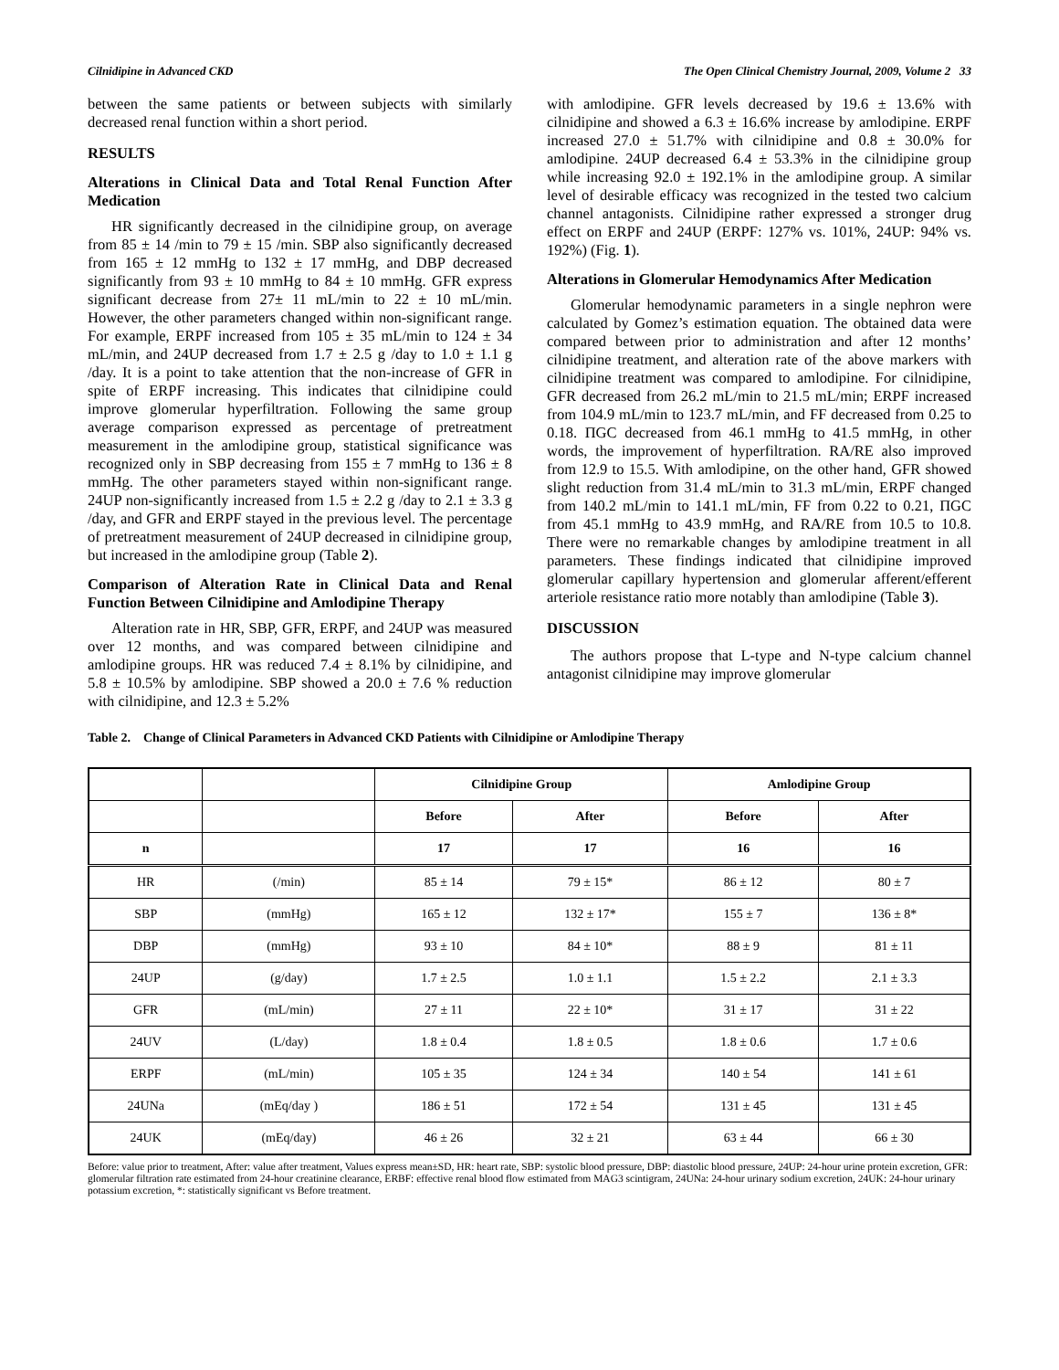Cilnidipine in Advanced CKD The Open Clinical Chemistry Journal, 2009, Volume 2 33
between the same patients or between subjects with similarly decreased renal function within a short period.
RESULTS
Alterations in Clinical Data and Total Renal Function After Medication
HR significantly decreased in the cilnidipine group, on average from 85 ± 14 /min to 79 ± 15 /min. SBP also significantly decreased from 165 ± 12 mmHg to 132 ± 17 mmHg, and DBP decreased significantly from 93 ± 10 mmHg to 84 ± 10 mmHg. GFR express significant decrease from 27± 11 mL/min to 22 ± 10 mL/min. However, the other parameters changed within non-significant range. For example, ERPF increased from 105 ± 35 mL/min to 124 ± 34 mL/min, and 24UP decreased from 1.7 ± 2.5 g /day to 1.0 ± 1.1 g /day. It is a point to take attention that the non-increase of GFR in spite of ERPF increasing. This indicates that cilnidipine could improve glomerular hyperfiltration. Following the same group average comparison expressed as percentage of pretreatment measurement in the amlodipine group, statistical significance was recognized only in SBP decreasing from 155 ± 7 mmHg to 136 ± 8 mmHg. The other parameters stayed within non-significant range. 24UP non-significantly increased from 1.5 ± 2.2 g /day to 2.1 ± 3.3 g /day, and GFR and ERPF stayed in the previous level. The percentage of pretreatment measurement of 24UP decreased in cilnidipine group, but increased in the amlodipine group (Table 2).
Comparison of Alteration Rate in Clinical Data and Renal Function Between Cilnidipine and Amlodipine Therapy
Alteration rate in HR, SBP, GFR, ERPF, and 24UP was measured over 12 months, and was compared between cilnidipine and amlodipine groups. HR was reduced 7.4 ± 8.1% by cilnidipine, and 5.8 ± 10.5% by amlodipine. SBP showed a 20.0 ± 7.6 % reduction with cilnidipine, and 12.3 ± 5.2%
with amlodipine. GFR levels decreased by 19.6 ± 13.6% with cilnidipine and showed a 6.3 ± 16.6% increase by amlodipine. ERPF increased 27.0 ± 51.7% with cilnidipine and 0.8 ± 30.0% for amlodipine. 24UP decreased 6.4 ± 53.3% in the cilnidipine group while increasing 92.0 ± 192.1% in the amlodipine group. A similar level of desirable efficacy was recognized in the tested two calcium channel antagonists. Cilnidipine rather expressed a stronger drug effect on ERPF and 24UP (ERPF: 127% vs. 101%, 24UP: 94% vs. 192%) (Fig. 1).
Alterations in Glomerular Hemodynamics After Medication
Glomerular hemodynamic parameters in a single nephron were calculated by Gomez’s estimation equation. The obtained data were compared between prior to administration and after 12 months’ cilnidipine treatment, and alteration rate of the above markers with cilnidipine treatment was compared to amlodipine. For cilnidipine, GFR decreased from 26.2 mL/min to 21.5 mL/min; ERPF increased from 104.9 mL/min to 123.7 mL/min, and FF decreased from 0.25 to 0.18. ΠGC decreased from 46.1 mmHg to 41.5 mmHg, in other words, the improvement of hyperfiltration. RA/RE also improved from 12.9 to 15.5. With amlodipine, on the other hand, GFR showed slight reduction from 31.4 mL/min to 31.3 mL/min, ERPF changed from 140.2 mL/min to 141.1 mL/min, FF from 0.22 to 0.21, ΠGC from 45.1 mmHg to 43.9 mmHg, and RA/RE from 10.5 to 10.8. There were no remarkable changes by amlodipine treatment in all parameters. These findings indicated that cilnidipine improved glomerular capillary hypertension and glomerular afferent/efferent arteriole resistance ratio more notably than amlodipine (Table 3).
DISCUSSION
The authors propose that L-type and N-type calcium channel antagonist cilnidipine may improve glomerular
Table 2. Change of Clinical Parameters in Advanced CKD Patients with Cilnidipine or Amlodipine Therapy
| | | Cilnidipine Group | | Amlodipine Group | |
| --- | --- | --- | --- | --- | --- |
| | | Before | After | Before | After |
| n | | 17 | 17 | 16 | 16 |
| HR | (/min) | 85 ± 14 | 79 ± 15* | 86 ± 12 | 80 ± 7 |
| SBP | (mmHg) | 165 ± 12 | 132 ± 17* | 155 ± 7 | 136 ± 8* |
| DBP | (mmHg) | 93 ± 10 | 84 ± 10* | 88 ± 9 | 81 ± 11 |
| 24UP | (g/day) | 1.7 ± 2.5 | 1.0 ± 1.1 | 1.5 ± 2.2 | 2.1 ± 3.3 |
| GFR | (mL/min) | 27 ± 11 | 22 ± 10* | 31 ± 17 | 31 ± 22 |
| 24UV | (L/day) | 1.8 ± 0.4 | 1.8 ± 0.5 | 1.8 ± 0.6 | 1.7 ± 0.6 |
| ERPF | (mL/min) | 105 ± 35 | 124 ± 34 | 140 ± 54 | 141 ± 61 |
| 24UNa | (mEq/day ) | 186 ± 51 | 172 ± 54 | 131 ± 45 | 131 ± 45 |
| 24UK | (mEq/day) | 46 ± 26 | 32 ± 21 | 63 ± 44 | 66 ± 30 |
Before: value prior to treatment, After: value after treatment, Values express mean±SD, HR: heart rate, SBP: systolic blood pressure, DBP: diastolic blood pressure, 24UP: 24-hour urine protein excretion, GFR: glomerular filtration rate estimated from 24-hour creatinine clearance, ERBF: effective renal blood flow estimated from MAG3 scintigram, 24UNa: 24-hour urinary sodium excretion, 24UK: 24-hour urinary potassium excretion, *: statistically significant vs Before treatment.